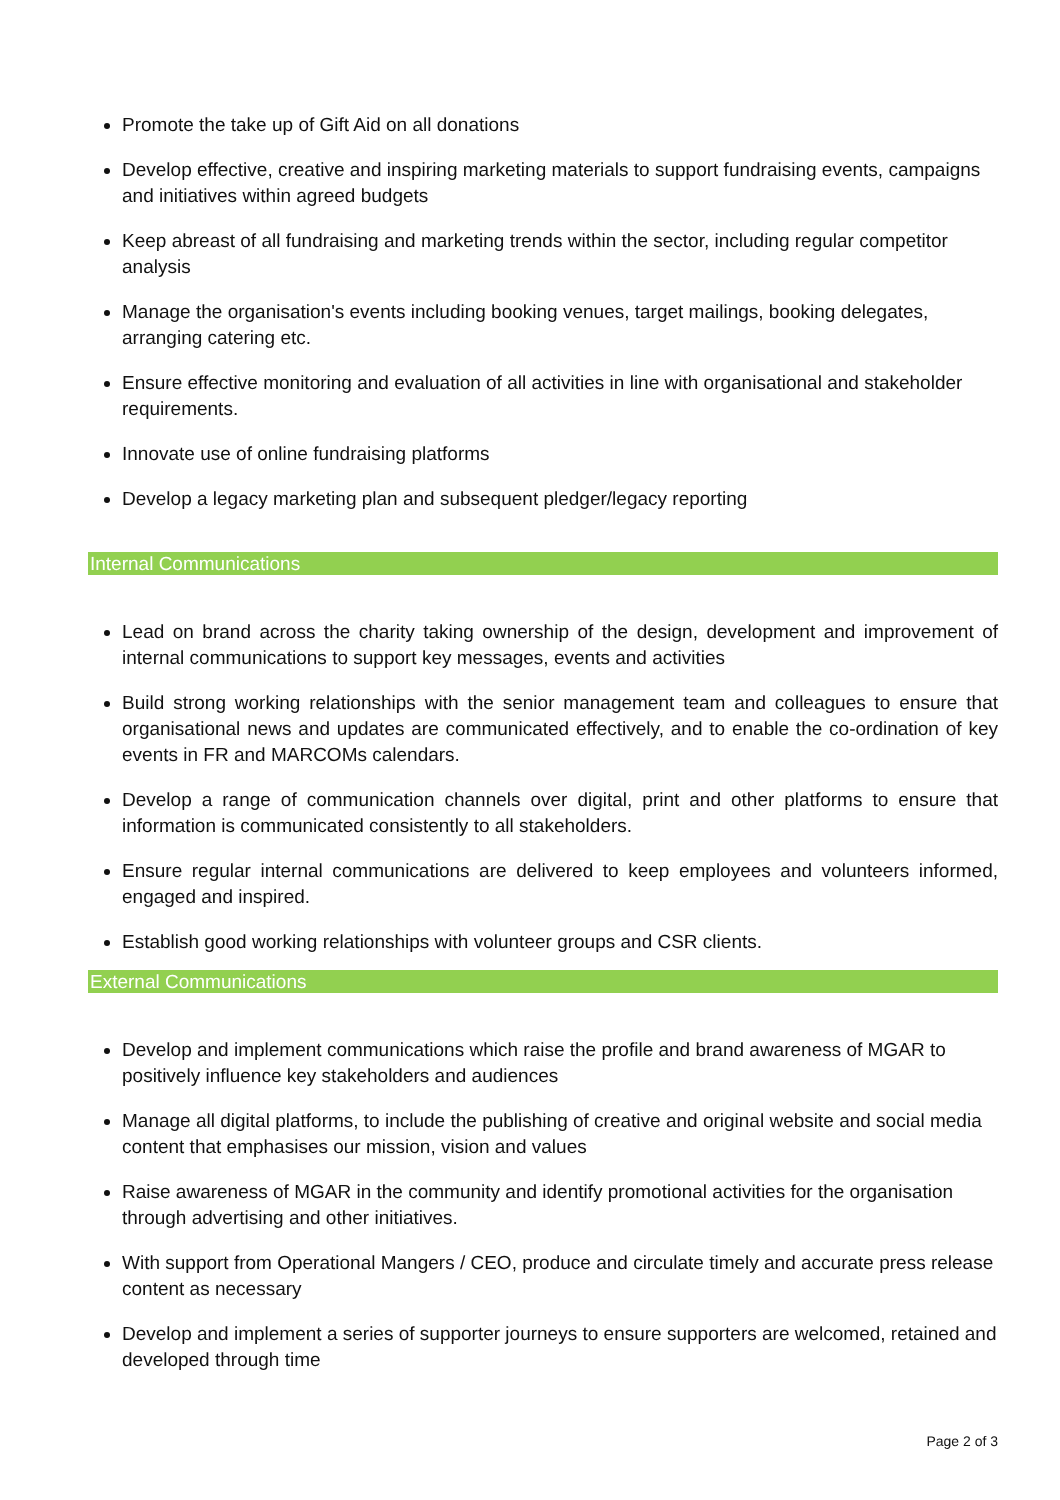Promote the take up of Gift Aid on all donations
Develop effective, creative and inspiring marketing materials to support fundraising events, campaigns and initiatives within agreed budgets
Keep abreast of all fundraising and marketing trends within the sector, including regular competitor analysis
Manage the organisation's events including booking venues, target mailings, booking delegates, arranging catering etc.
Ensure effective monitoring and evaluation of all activities in line with organisational and stakeholder requirements.
Innovate use of online fundraising platforms
Develop a legacy marketing plan and subsequent pledger/legacy reporting
Internal Communications
Lead on brand across the charity taking ownership of the design, development and improvement of internal communications to support key messages, events and activities
Build strong working relationships with the senior management team and colleagues to ensure that organisational news and updates are communicated effectively, and to enable the co-ordination of key events in FR and MARCOMs calendars.
Develop a range of communication channels over digital, print and other platforms to ensure that information is communicated consistently to all stakeholders.
Ensure regular internal communications are delivered to keep employees and volunteers informed, engaged and inspired.
Establish good working relationships with volunteer groups and CSR clients.
External Communications
Develop and implement communications which raise the profile and brand awareness of MGAR to positively influence key stakeholders and audiences
Manage all digital platforms, to include the publishing of creative and original website and social media content that emphasises our mission, vision and values
Raise awareness of MGAR in the community and identify promotional activities for the organisation through advertising and other initiatives.
With support from Operational Mangers / CEO, produce and circulate timely and accurate press release content as necessary
Develop and implement a series of supporter journeys to ensure supporters are welcomed, retained and developed through time
Page 2 of 3